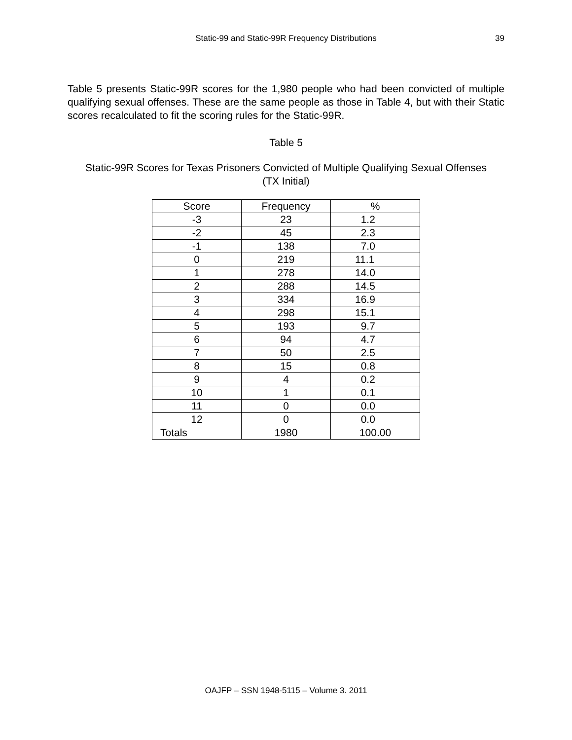Static-99 and Static-99R Frequency Distributions
39
Table 5 presents Static-99R scores for the 1,980 people who had been convicted of multiple qualifying sexual offenses. These are the same people as those in Table 4, but with their Static scores recalculated to fit the scoring rules for the Static-99R.
Table 5
Static-99R Scores for Texas Prisoners Convicted of Multiple Qualifying Sexual Offenses
(TX Initial)
| Score | Frequency | % |
| --- | --- | --- |
| -3 | 23 | 1.2 |
| -2 | 45 | 2.3 |
| -1 | 138 | 7.0 |
| 0 | 219 | 11.1 |
| 1 | 278 | 14.0 |
| 2 | 288 | 14.5 |
| 3 | 334 | 16.9 |
| 4 | 298 | 15.1 |
| 5 | 193 | 9.7 |
| 6 | 94 | 4.7 |
| 7 | 50 | 2.5 |
| 8 | 15 | 0.8 |
| 9 | 4 | 0.2 |
| 10 | 1 | 0.1 |
| 11 | 0 | 0.0 |
| 12 | 0 | 0.0 |
| Totals | 1980 | 100.00 |
OAJFP – SSN 1948-5115 – Volume 3. 2011